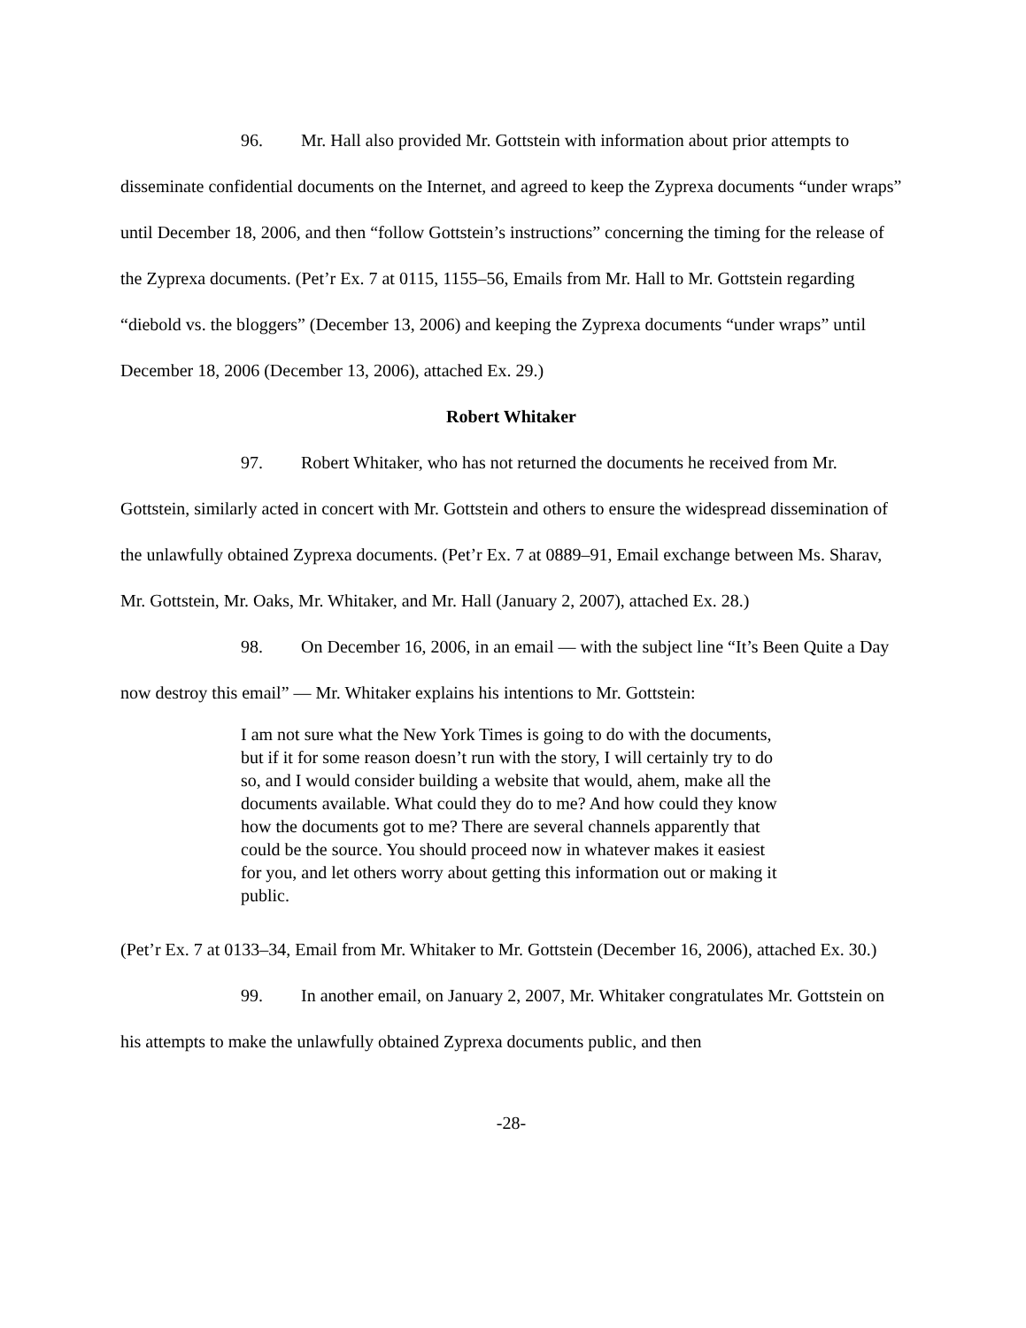96. Mr. Hall also provided Mr. Gottstein with information about prior attempts to disseminate confidential documents on the Internet, and agreed to keep the Zyprexa documents “under wraps” until December 18, 2006, and then “follow Gottstein’s instructions” concerning the timing for the release of the Zyprexa documents. (Pet’r Ex. 7 at 0115, 1155–56, Emails from Mr. Hall to Mr. Gottstein regarding “diebold vs. the bloggers” (December 13, 2006) and keeping the Zyprexa documents “under wraps” until December 18, 2006 (December 13, 2006), attached Ex. 29.)
Robert Whitaker
97. Robert Whitaker, who has not returned the documents he received from Mr. Gottstein, similarly acted in concert with Mr. Gottstein and others to ensure the widespread dissemination of the unlawfully obtained Zyprexa documents. (Pet’r Ex. 7 at 0889–91, Email exchange between Ms. Sharav, Mr. Gottstein, Mr. Oaks, Mr. Whitaker, and Mr. Hall (January 2, 2007), attached Ex. 28.)
98. On December 16, 2006, in an email — with the subject line “It’s Been Quite a Day now destroy this email” — Mr. Whitaker explains his intentions to Mr. Gottstein:
I am not sure what the New York Times is going to do with the documents, but if it for some reason doesn’t run with the story, I will certainly try to do so, and I would consider building a website that would, ahem, make all the documents available. What could they do to me? And how could they know how the documents got to me? There are several channels apparently that could be the source. You should proceed now in whatever makes it easiest for you, and let others worry about getting this information out or making it public.
(Pet’r Ex. 7 at 0133–34, Email from Mr. Whitaker to Mr. Gottstein (December 16, 2006), attached Ex. 30.)
99. In another email, on January 2, 2007, Mr. Whitaker congratulates Mr. Gottstein on his attempts to make the unlawfully obtained Zyprexa documents public, and then
-28-